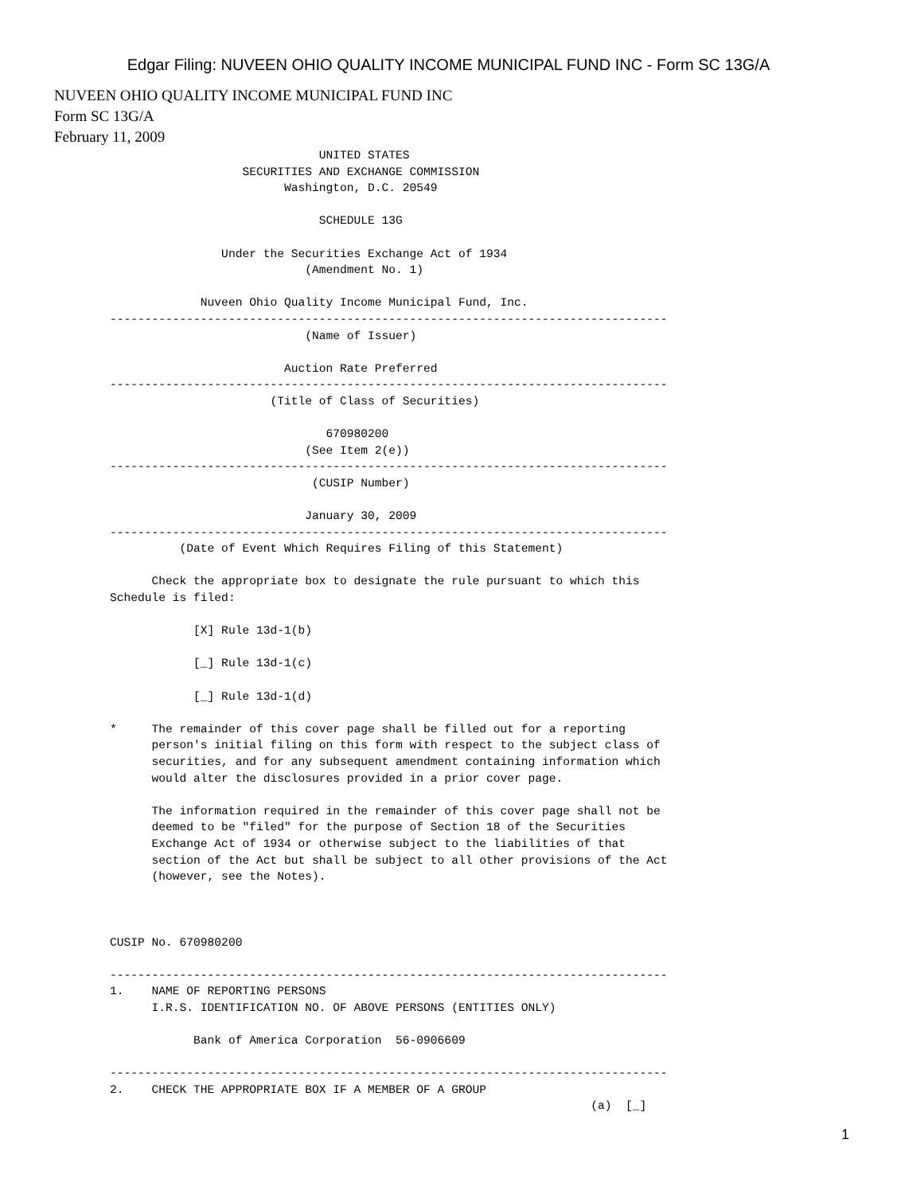Edgar Filing: NUVEEN OHIO QUALITY INCOME MUNICIPAL FUND INC - Form SC 13G/A
NUVEEN OHIO QUALITY INCOME MUNICIPAL FUND INC
Form SC 13G/A
February 11, 2009
                              UNITED STATES
                   SECURITIES AND EXCHANGE COMMISSION
                         Washington, D.C. 20549

                              SCHEDULE 13G

                Under the Securities Exchange Act of 1934
                            (Amendment No. 1)

             Nuveen Ohio Quality Income Municipal Fund, Inc.
--------------------------------------------------------------------------------
                            (Name of Issuer)

                         Auction Rate Preferred
--------------------------------------------------------------------------------
                       (Title of Class of Securities)

                               670980200
                            (See Item 2(e))
--------------------------------------------------------------------------------
                             (CUSIP Number)

                            January 30, 2009
--------------------------------------------------------------------------------
          (Date of Event Which Requires Filing of this Statement)

      Check the appropriate box to designate the rule pursuant to which this
Schedule is filed:

            [X] Rule 13d-1(b)

            [_] Rule 13d-1(c)

            [_] Rule 13d-1(d)

*     The remainder of this cover page shall be filled out for a reporting
      person's initial filing on this form with respect to the subject class of
      securities, and for any subsequent amendment containing information which
      would alter the disclosures provided in a prior cover page.

      The information required in the remainder of this cover page shall not be
      deemed to be "filed" for the purpose of Section 18 of the Securities
      Exchange Act of 1934 or otherwise subject to the liabilities of that
      section of the Act but shall be subject to all other provisions of the Act
      (however, see the Notes).



CUSIP No. 670980200

--------------------------------------------------------------------------------
1.    NAME OF REPORTING PERSONS
      I.R.S. IDENTIFICATION NO. OF ABOVE PERSONS (ENTITIES ONLY)

            Bank of America Corporation  56-0906609

--------------------------------------------------------------------------------
2.    CHECK THE APPROPRIATE BOX IF A MEMBER OF A GROUP
                                                                     (a)  [_]
1